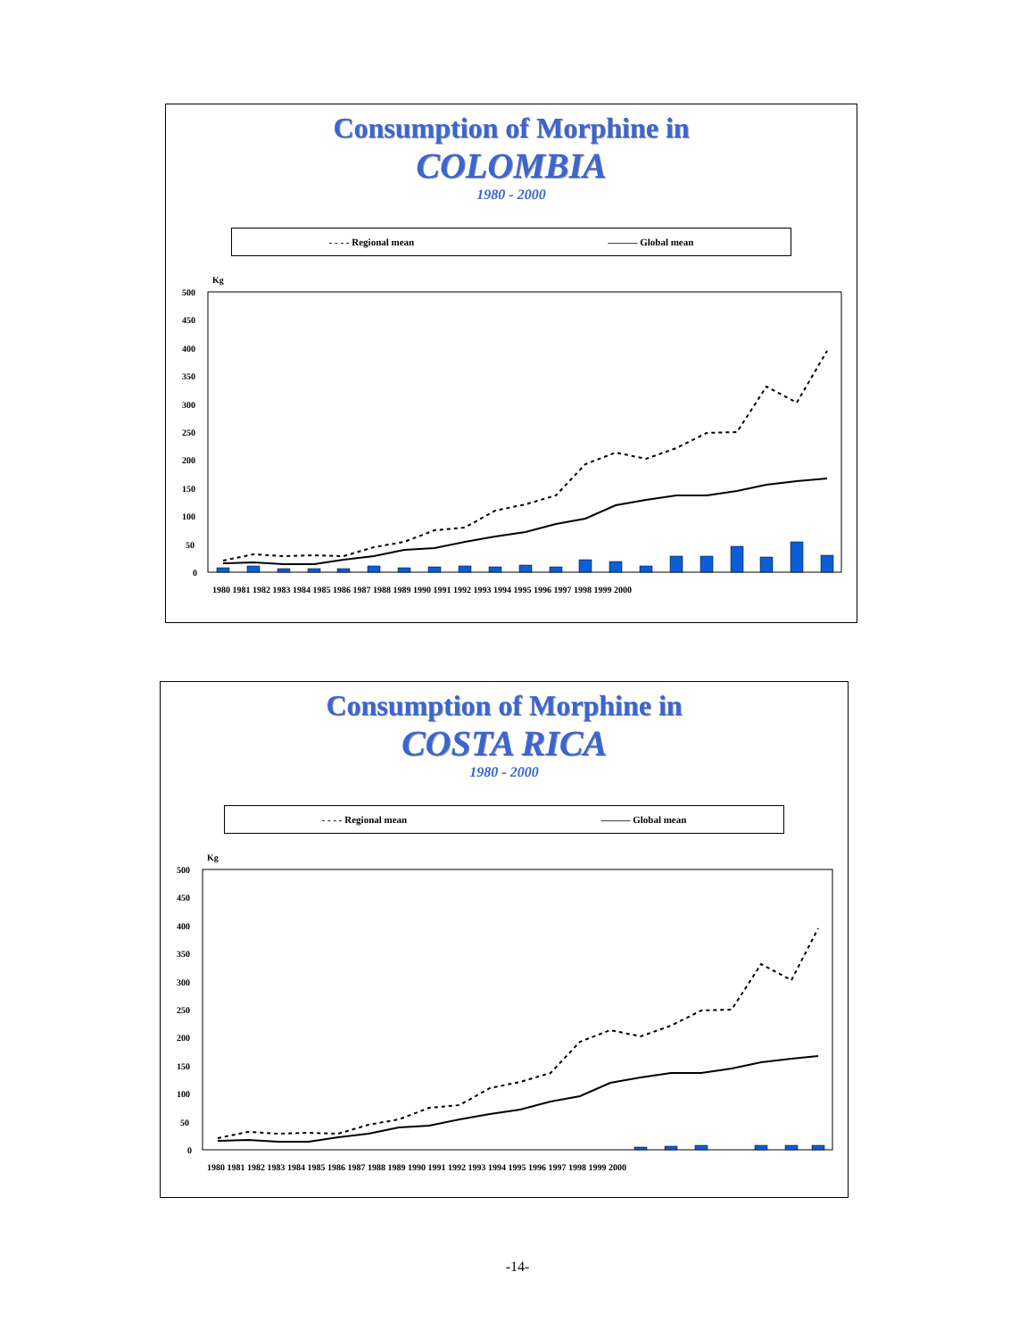Consumption of Morphine in
COLOMBIA
1980 - 2000
- - - - Regional mean ——— Global mean
Kg
500
450
400
350
300
250
200
150
100
50
0
1980 1981 1982 1983 1984 1985 1986 1987 1988 1989 1990 1991 1992 1993 1994 1995 1996 1997 1998 1999 2000
Consumption of Morphine in
COSTA RICA
1980 - 2000
- - - - Regional mean ——— Global mean
Kg
500
450
400
350
300
250
200
150
100
50
0
1980 1981 1982 1983 1984 1985 1986 1987 1988 1989 1990 1991 1992 1993 1994 1995 1996 1997 1998 1999 2000
-14-